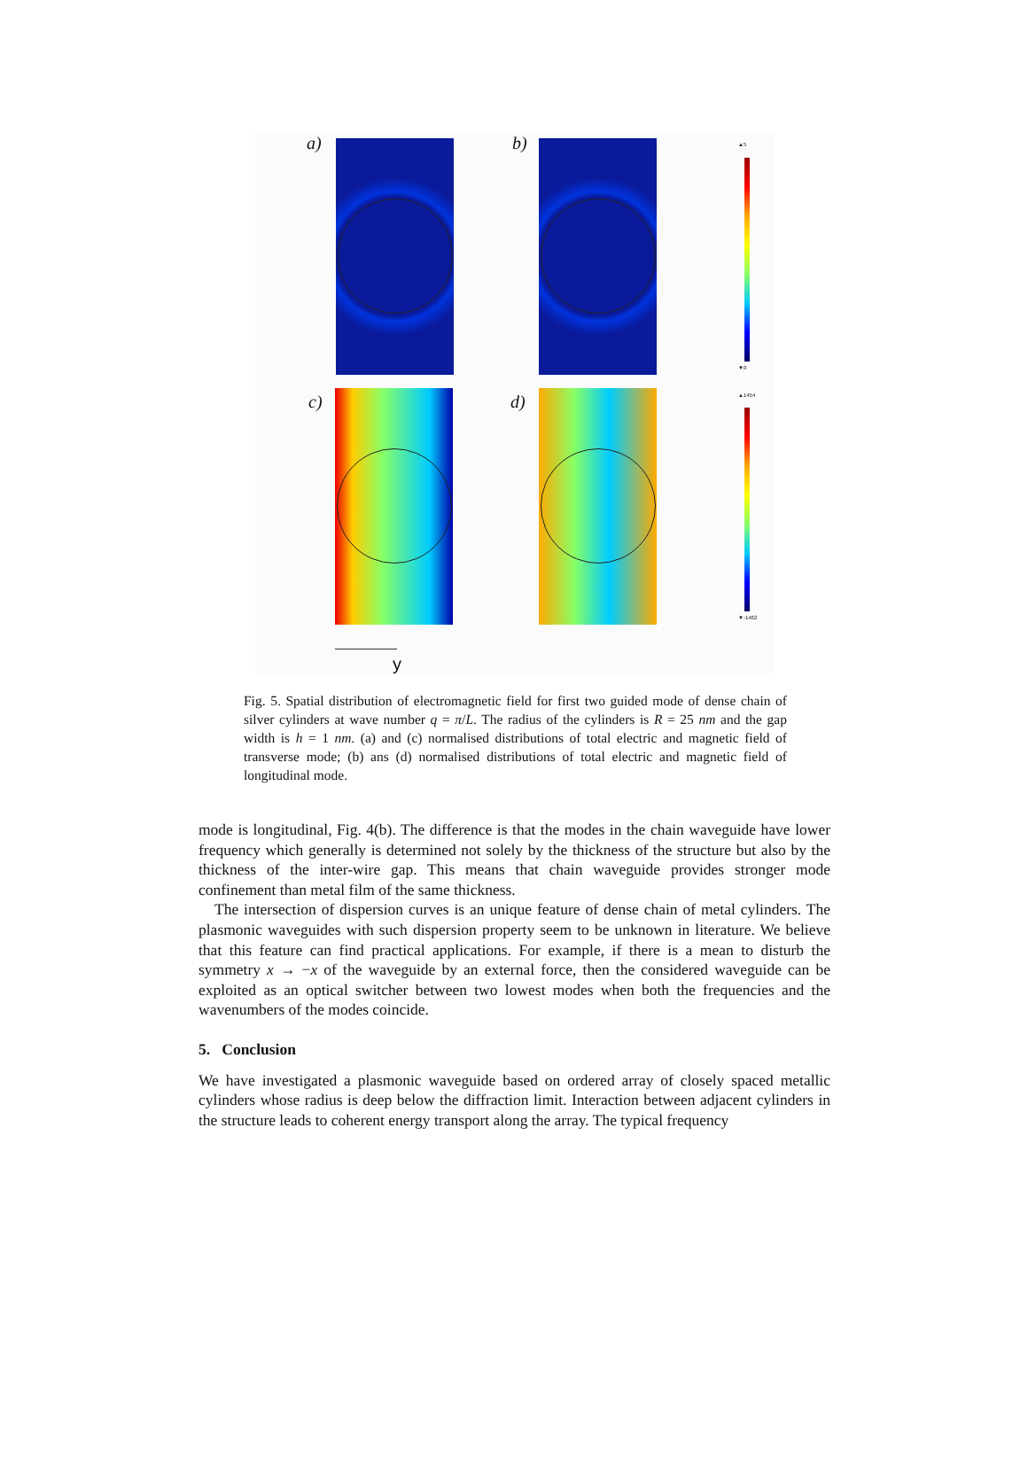a) b) ▲5
▼0
c) d) ▲1454
▼-1462
y
Fig. 5. Spatial distribution of electromagnetic field for first two guided mode of dense chain of silver cylinders at wave number q = π/L. The radius of the cylinders is R = 25 nm and the gap width is h = 1 nm. (a) and (c) normalised distributions of total electric and magnetic field of transverse mode; (b) ans (d) normalised distributions of total electric and magnetic field of longitudinal mode.
mode is longitudinal, Fig. 4(b). The difference is that the modes in the chain waveguide have lower frequency which generally is determined not solely by the thickness of the structure but also by the thickness of the inter-wire gap. This means that chain waveguide provides stronger mode confinement than metal film of the same thickness.
The intersection of dispersion curves is an unique feature of dense chain of metal cylinders. The plasmonic waveguides with such dispersion property seem to be unknown in literature. We believe that this feature can find practical applications. For example, if there is a mean to disturb the symmetry x → −x of the waveguide by an external force, then the considered waveguide can be exploited as an optical switcher between two lowest modes when both the frequencies and the wavenumbers of the modes coincide.
5. Conclusion
We have investigated a plasmonic waveguide based on ordered array of closely spaced metallic cylinders whose radius is deep below the diffraction limit. Interaction between adjacent cylinders in the structure leads to coherent energy transport along the array. The typical frequency